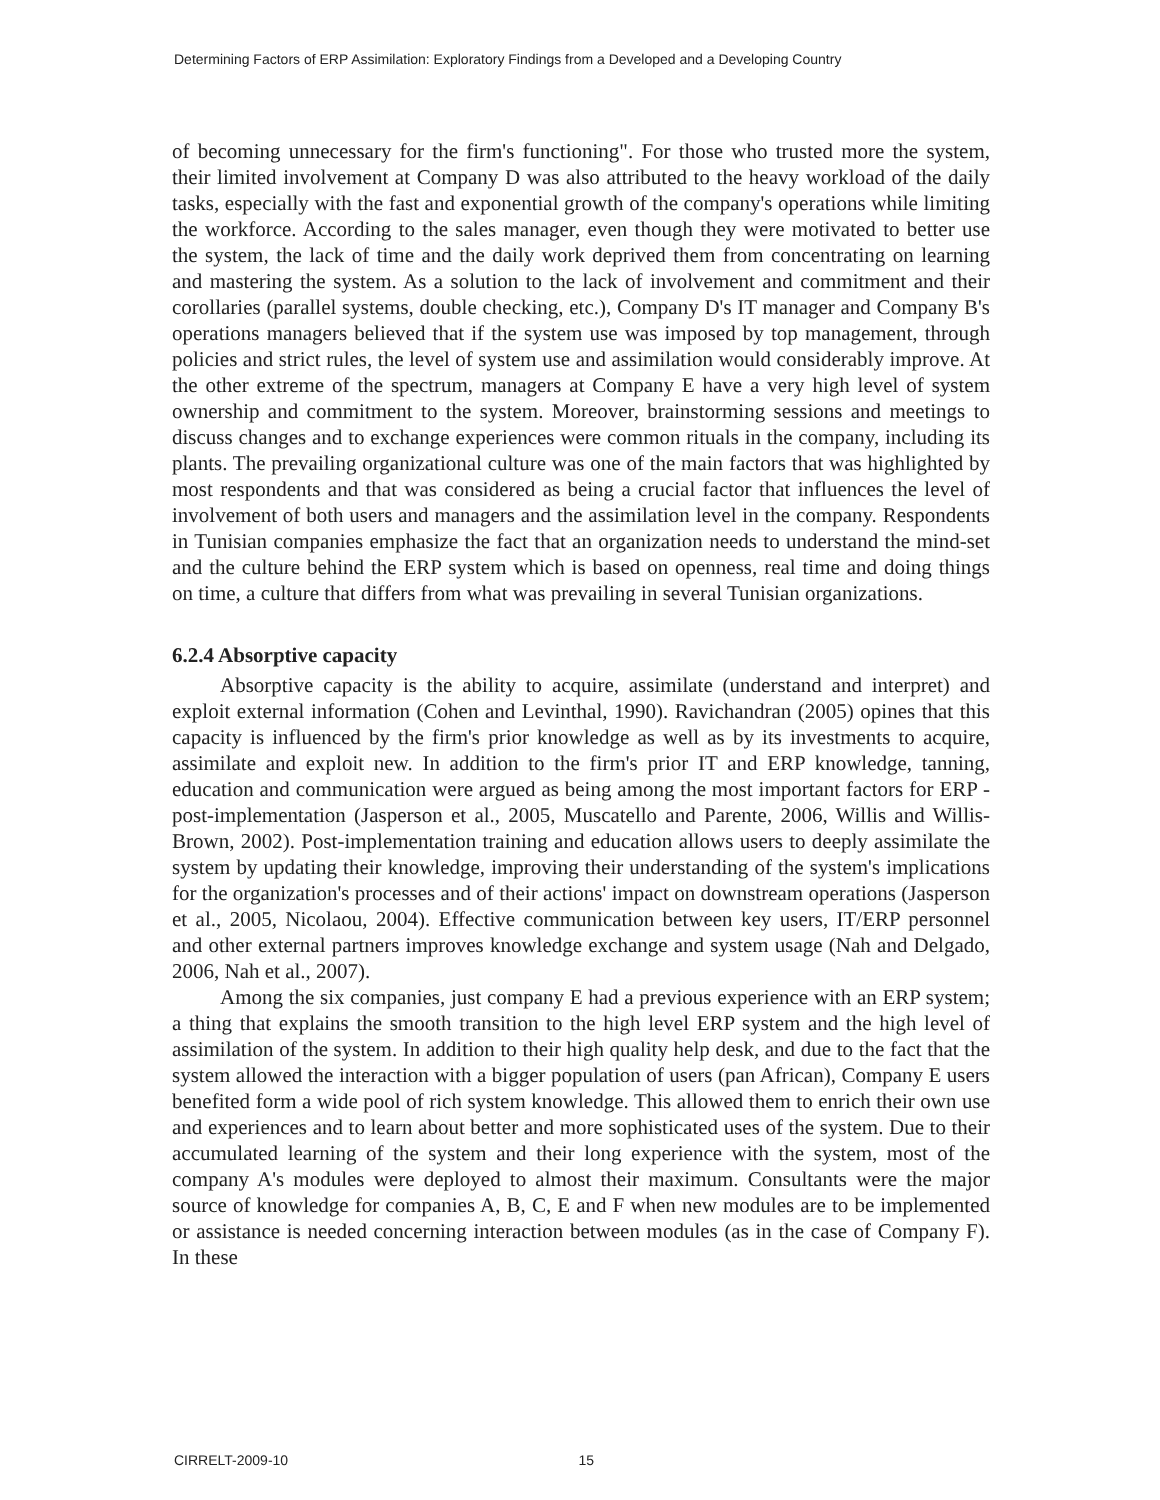Determining Factors of ERP Assimilation: Exploratory Findings from a Developed and a Developing Country
of becoming unnecessary for the firm's functioning". For those who trusted more the system, their limited involvement at Company D was also attributed to the heavy workload of the daily tasks, especially with the fast and exponential growth of the company's operations while limiting the workforce. According to the sales manager, even though they were motivated to better use the system, the lack of time and the daily work deprived them from concentrating on learning and mastering the system. As a solution to the lack of involvement and commitment and their corollaries (parallel systems, double checking, etc.), Company D's IT manager and Company B's operations managers believed that if the system use was imposed by top management, through policies and strict rules, the level of system use and assimilation would considerably improve. At the other extreme of the spectrum, managers at Company E have a very high level of system ownership and commitment to the system. Moreover, brainstorming sessions and meetings to discuss changes and to exchange experiences were common rituals in the company, including its plants. The prevailing organizational culture was one of the main factors that was highlighted by most respondents and that was considered as being a crucial factor that influences the level of involvement of both users and managers and the assimilation level in the company. Respondents in Tunisian companies emphasize the fact that an organization needs to understand the mind-set and the culture behind the ERP system which is based on openness, real time and doing things on time, a culture that differs from what was prevailing in several Tunisian organizations.
6.2.4 Absorptive capacity
Absorptive capacity is the ability to acquire, assimilate (understand and interpret) and exploit external information (Cohen and Levinthal, 1990). Ravichandran (2005) opines that this capacity is influenced by the firm's prior knowledge as well as by its investments to acquire, assimilate and exploit new. In addition to the firm's prior IT and ERP knowledge, tanning, education and communication were argued as being among the most important factors for ERP -post-implementation (Jasperson et al., 2005, Muscatello and Parente, 2006, Willis and Willis-Brown, 2002). Post-implementation training and education allows users to deeply assimilate the system by updating their knowledge, improving their understanding of the system's implications for the organization's processes and of their actions' impact on downstream operations (Jasperson et al., 2005, Nicolaou, 2004). Effective communication between key users, IT/ERP personnel and other external partners improves knowledge exchange and system usage (Nah and Delgado, 2006, Nah et al., 2007).
Among the six companies, just company E had a previous experience with an ERP system; a thing that explains the smooth transition to the high level ERP system and the high level of assimilation of the system. In addition to their high quality help desk, and due to the fact that the system allowed the interaction with a bigger population of users (pan African), Company E users benefited form a wide pool of rich system knowledge. This allowed them to enrich their own use and experiences and to learn about better and more sophisticated uses of the system. Due to their accumulated learning of the system and their long experience with the system, most of the company A's modules were deployed to almost their maximum. Consultants were the major source of knowledge for companies A, B, C, E and F when new modules are to be implemented or assistance is needed concerning interaction between modules (as in the case of Company F). In these
CIRRELT-2009-10 15